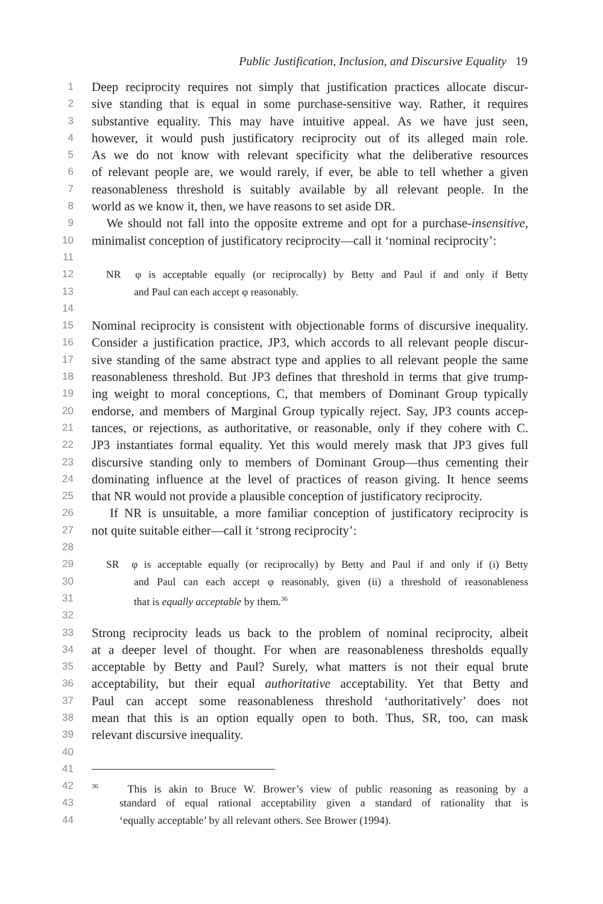Public Justification, Inclusion, and Discursive Equality 19
1 Deep reciprocity requires not simply that justification practices allocate discur-
2 sive standing that is equal in some purchase-sensitive way. Rather, it requires
3 substantive equality. This may have intuitive appeal. As we have just seen,
4 however, it would push justificatory reciprocity out of its alleged main role.
5 As we do not know with relevant specificity what the deliberative resources
6 of relevant people are, we would rarely, if ever, be able to tell whether a given
7 reasonableness threshold is suitably available by all relevant people. In the
8 world as we know it, then, we have reasons to set aside DR.
9 We should not fall into the opposite extreme and opt for a purchase-insensitive,
10 minimalist conception of justificatory reciprocity—call it ‘nominal reciprocity’:
11
12 NR φ is acceptable equally (or reciprocally) by Betty and Paul if and only if Betty
13 and Paul can each accept φ reasonably.
14
15 Nominal reciprocity is consistent with objectionable forms of discursive inequality.
16 Consider a justification practice, JP3, which accords to all relevant people discur-
17 sive standing of the same abstract type and applies to all relevant people the same
18 reasonableness threshold. But JP3 defines that threshold in terms that give trump-
19 ing weight to moral conceptions, C, that members of Dominant Group typically
20 endorse, and members of Marginal Group typically reject. Say, JP3 counts accep-
21 tances, or rejections, as authoritative, or reasonable, only if they cohere with C.
22 JP3 instantiates formal equality. Yet this would merely mask that JP3 gives full
23 discursive standing only to members of Dominant Group—thus cementing their
24 dominating influence at the level of practices of reason giving. It hence seems
25 that NR would not provide a plausible conception of justificatory reciprocity.
26 If NR is unsuitable, a more familiar conception of justificatory reciprocity is
27 not quite suitable either—call it ‘strong reciprocity’:
28
29 SR φ is acceptable equally (or reciprocally) by Betty and Paul if and only if (i) Betty
30 and Paul can each accept φ reasonably, given (ii) a threshold of reasonableness
31 that is equally acceptable by them.<sup>36</sup>
32
33 Strong reciprocity leads us back to the problem of nominal reciprocity, albeit
34 at a deeper level of thought. For when are reasonableness thresholds equally
35 acceptable by Betty and Paul? Surely, what matters is not their equal brute
36 acceptability, but their equal authoritative acceptability. Yet that Betty and
37 Paul can accept some reasonableness threshold ‘authoritatively’ does not
38 mean that this is an option equally open to both. Thus, SR, too, can mask
39 relevant discursive inequality.
40
41
42<sup>36</sup> This is akin to Bruce W. Brower’s view of public reasoning as reasoning by a
43 standard of equal rational acceptability given a standard of rationality that is
44 ‘equally acceptable’ by all relevant others. See Brower (1994).